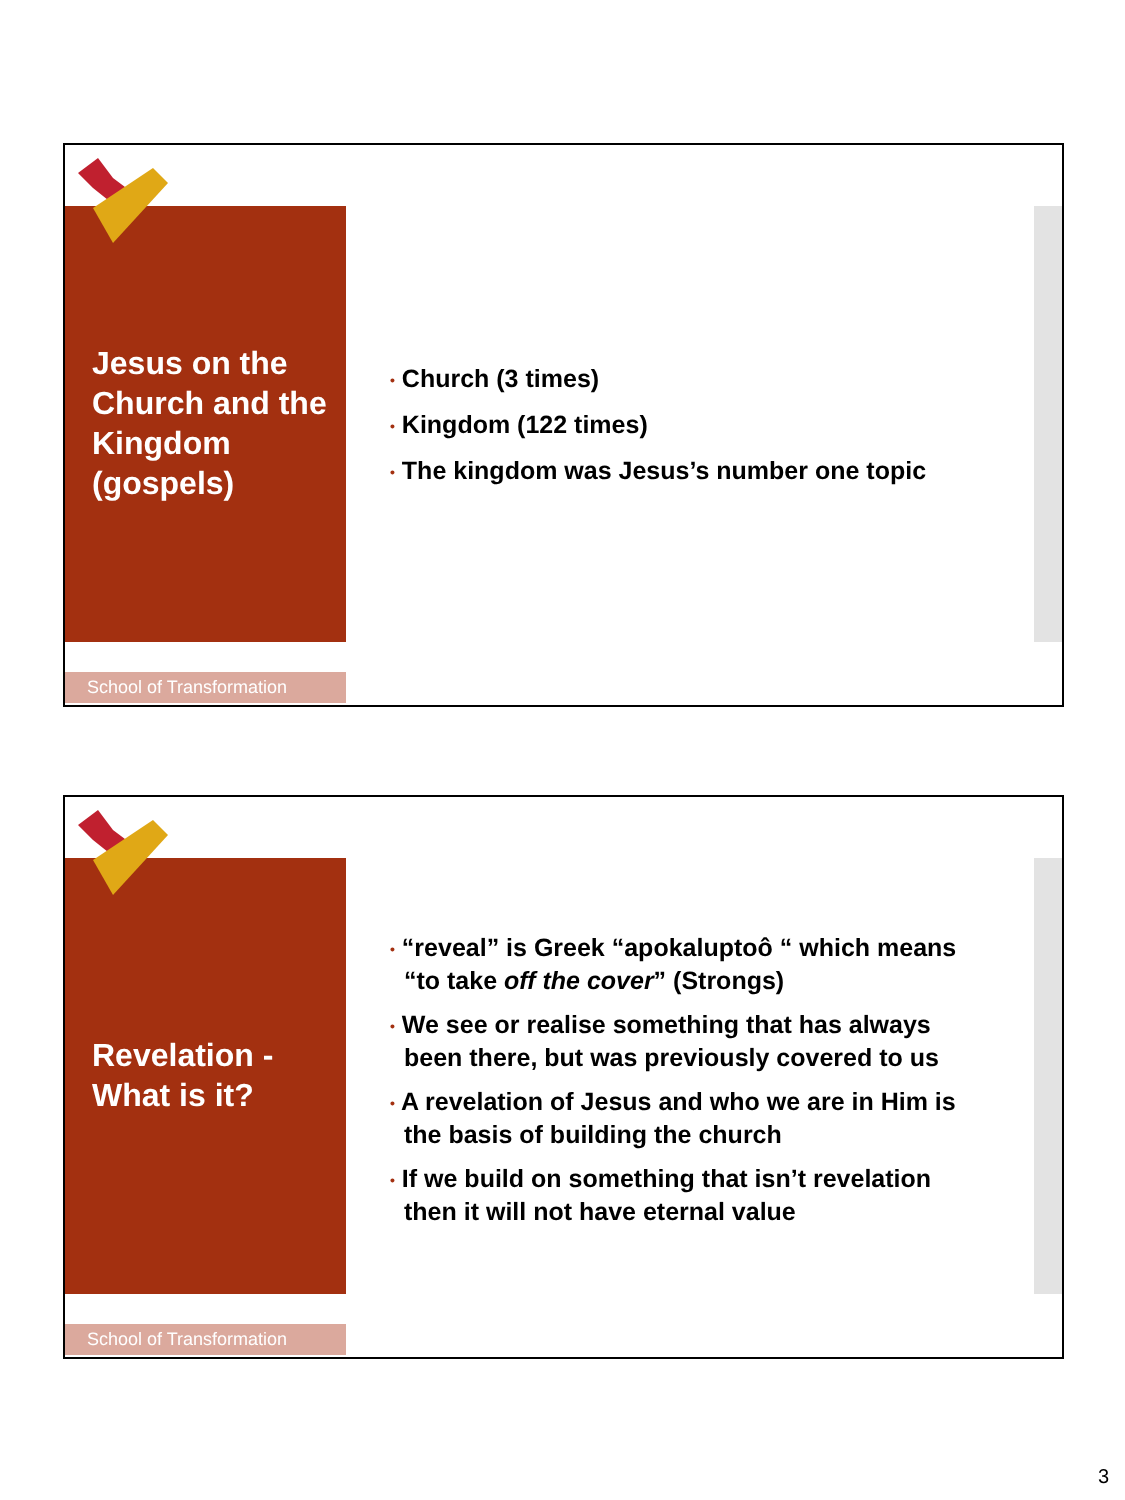Jesus on the Church and the Kingdom (gospels)
• Church (3 times)
• Kingdom (122 times)
• The kingdom was Jesus’s number one topic
School of Transformation
Revelation - What is it?
• “reveal” is Greek “apokaluptoô “ which means “to take off the cover” (Strongs)
• We see or realise something that has always been there, but was previously covered to us
• A revelation of Jesus and who we are in Him is the basis of building the church
• If we build on something that isn’t revelation then it will not have eternal value
School of Transformation
3